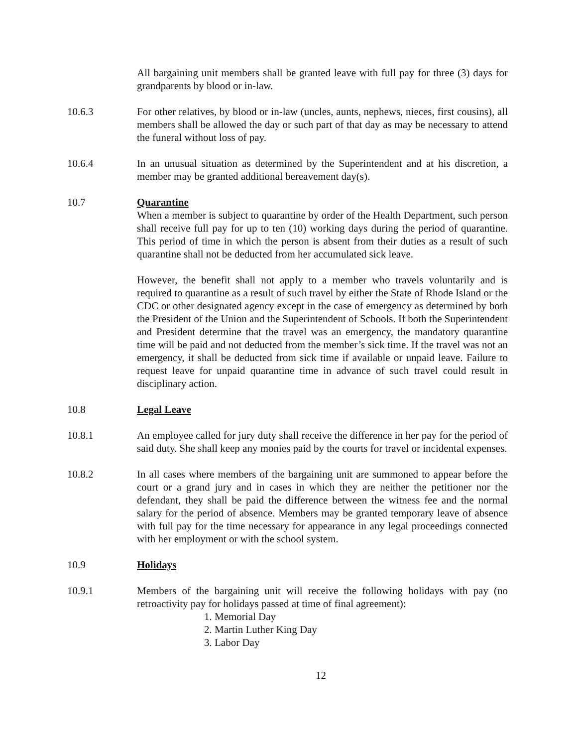All bargaining unit members shall be granted leave with full pay for three (3) days for grandparents by blood or in-law.
10.6.3 For other relatives, by blood or in-law (uncles, aunts, nephews, nieces, first cousins), all members shall be allowed the day or such part of that day as may be necessary to attend the funeral without loss of pay.
10.6.4 In an unusual situation as determined by the Superintendent and at his discretion, a member may be granted additional bereavement day(s).
10.7 Quarantine
When a member is subject to quarantine by order of the Health Department, such person shall receive full pay for up to ten (10) working days during the period of quarantine. This period of time in which the person is absent from their duties as a result of such quarantine shall not be deducted from her accumulated sick leave.
However, the benefit shall not apply to a member who travels voluntarily and is required to quarantine as a result of such travel by either the State of Rhode Island or the CDC or other designated agency except in the case of emergency as determined by both the President of the Union and the Superintendent of Schools. If both the Superintendent and President determine that the travel was an emergency, the mandatory quarantine time will be paid and not deducted from the member’s sick time. If the travel was not an emergency, it shall be deducted from sick time if available or unpaid leave. Failure to request leave for unpaid quarantine time in advance of such travel could result in disciplinary action.
10.8 Legal Leave
10.8.1 An employee called for jury duty shall receive the difference in her pay for the period of said duty. She shall keep any monies paid by the courts for travel or incidental expenses.
10.8.2 In all cases where members of the bargaining unit are summoned to appear before the court or a grand jury and in cases in which they are neither the petitioner nor the defendant, they shall be paid the difference between the witness fee and the normal salary for the period of absence. Members may be granted temporary leave of absence with full pay for the time necessary for appearance in any legal proceedings connected with her employment or with the school system.
10.9 Holidays
10.9.1 Members of the bargaining unit will receive the following holidays with pay (no retroactivity pay for holidays passed at time of final agreement):
1. Memorial Day
2. Martin Luther King Day
3. Labor Day
12